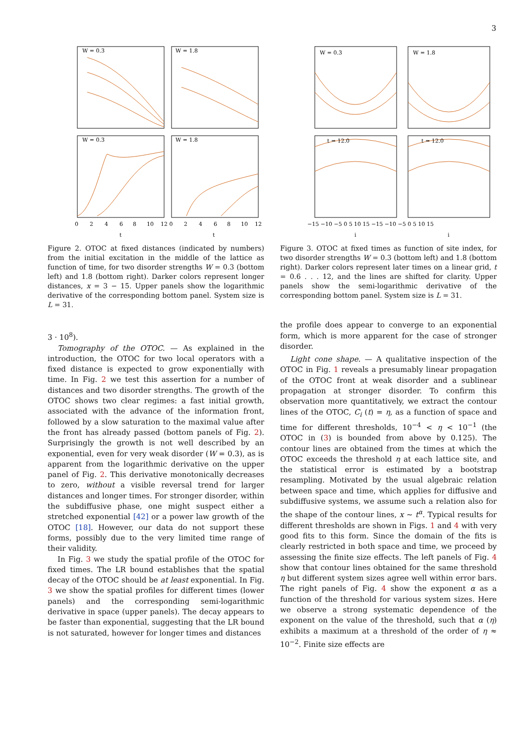3
W = 0.3
W = 1.8
W = 0.3
W = 1.8
0
2
4
6
8
10
12 0
2
4
6
8
10
12
t
t
Figure 2. OTOC at fixed distances (indicated by numbers) from the initial excitation in the middle of the lattice as function of time, for two disorder strengths W = 0.3 (bottom left) and 1.8 (bottom right). Darker colors represent longer distances, x = 3 − 15. Upper panels show the logarithmic derivative of the corresponding bottom panel. System size is L = 31.
3 · 10<sup>8</sup>).
Tomography of the OTOC. — As explained in the introduction, the OTOC for two local operators with a fixed distance is expected to grow exponentially with time. In Fig. 2 we test this assertion for a number of distances and two disorder strengths. The growth of the OTOC shows two clear regimes: a fast initial growth, associated with the advance of the information front, followed by a slow saturation to the maximal value after the front has already passed (bottom panels of Fig. 2). Surprisingly the growth is not well described by an exponential, even for very weak disorder (W = 0.3), as is apparent from the logarithmic derivative on the upper panel of Fig. 2. This derivative monotonically decreases to zero, without a visible reversal trend for larger distances and longer times. For stronger disorder, within the subdiffusive phase, one might suspect either a stretched exponential [42] or a power law growth of the OTOC [18]. However, our data do not support these forms, possibly due to the very limited time range of their validity.
In Fig. 3 we study the spatial profile of the OTOC for fixed times. The LR bound establishes that the spatial decay of the OTOC should be at least exponential. In Fig. 3 we show the spatial profiles for different times (lower panels) and the corresponding semi-logarithmic derivative in space (upper panels). The decay appears to be faster than exponential, suggesting that the LR bound is not saturated, however for longer times and distances
W = 0.3
W = 1.8
t = 12.0
t = 12.0
−15 −10 −5 0 5 10 15 −15 −10 −5 0 5 10 15
i
i
Figure 3. OTOC at fixed times as function of site index, for two disorder strengths W = 0.3 (bottom left) and 1.8 (bottom right). Darker colors represent later times on a linear grid, t = 0.6 . . . 12, and the lines are shifted for clarity. Upper panels show the semi-logarithmic derivative of the corresponding bottom panel. System size is L = 31.
the profile does appear to converge to an exponential form, which is more apparent for the case of stronger disorder.
Light cone shape. — A qualitative inspection of the OTOC in Fig. 1 reveals a presumably linear propagation of the OTOC front at weak disorder and a sublinear propagation at stronger disorder. To confirm this observation more quantitatively, we extract the contour lines of the OTOC, C<sub>i</sub> (t) = η, as a function of space and time for different thresholds, 10<sup>−4</sup> < η < 10<sup>−1</sup> (the OTOC in (3) is bounded from above by 0.125). The contour lines are obtained from the times at which the OTOC exceeds the threshold η at each lattice site, and the statistical error is estimated by a bootstrap resampling. Motivated by the usual algebraic relation between space and time, which applies for diffusive and subdiffusive systems, we assume such a relation also for the shape of the contour lines, x ∼ t<sup>α</sup>. Typical results for different thresholds are shown in Figs. 1 and 4 with very good fits to this form. Since the domain of the fits is clearly restricted in both space and time, we proceed by assessing the finite size effects. The left panels of Fig. 4 show that contour lines obtained for the same threshold η but different system sizes agree well within error bars. The right panels of Fig. 4 show the exponent α as a function of the threshold for various system sizes. Here we observe a strong systematic dependence of the exponent on the value of the threshold, such that α (η) exhibits a maximum at a threshold of the order of η ≈ 10<sup>−2</sup>. Finite size effects are